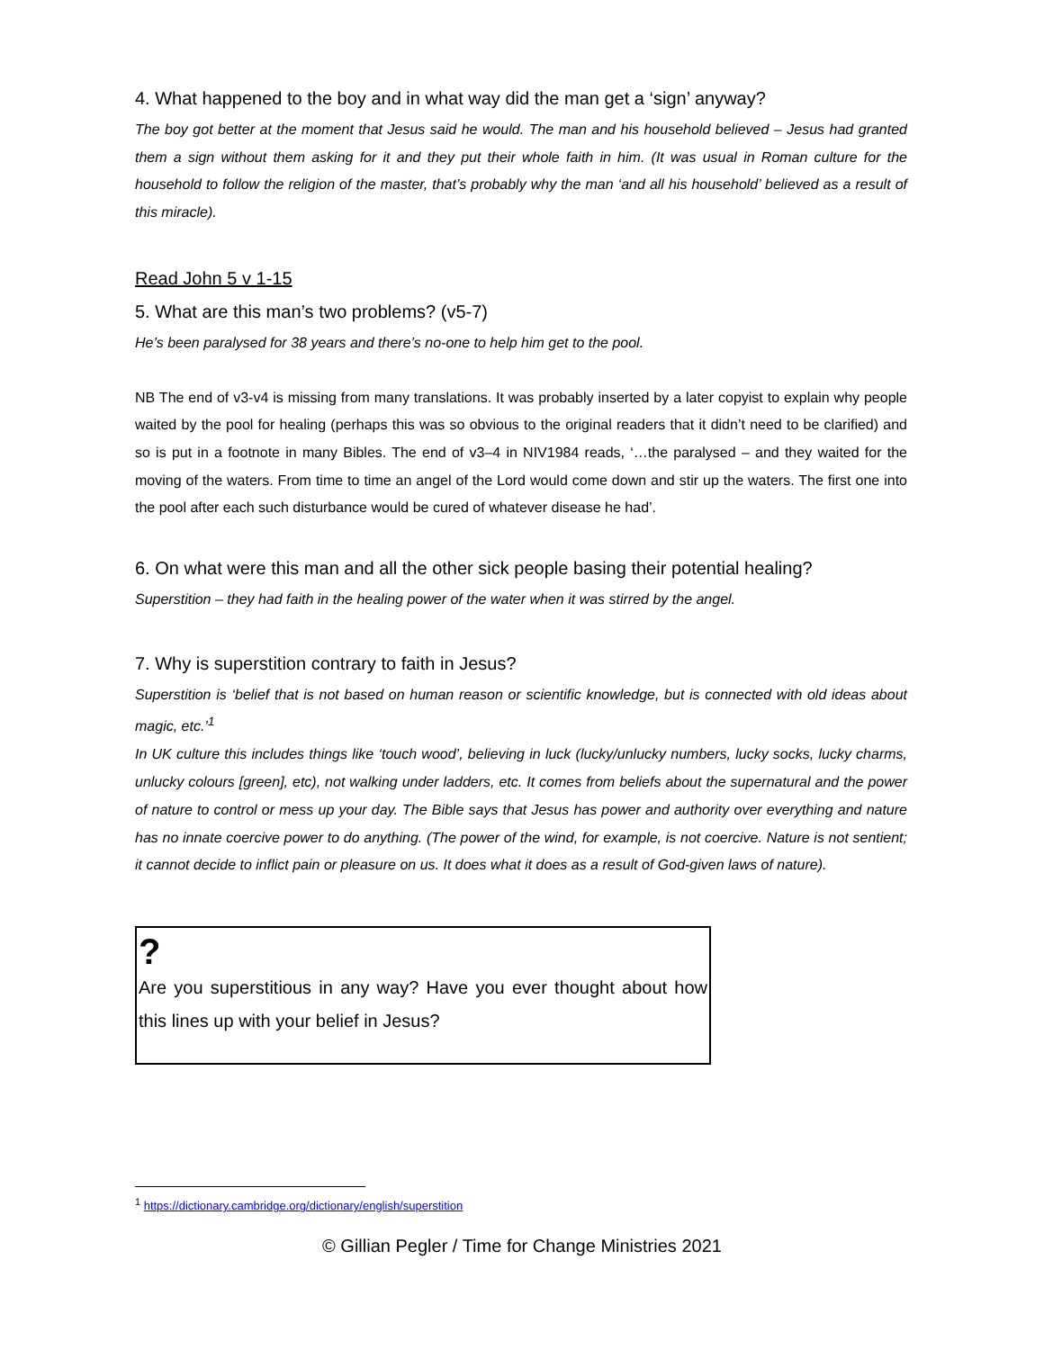4. What happened to the boy and in what way did the man get a ‘sign’ anyway?
The boy got better at the moment that Jesus said he would. The man and his household believed – Jesus had granted them a sign without them asking for it and they put their whole faith in him. (It was usual in Roman culture for the household to follow the religion of the master, that’s probably why the man ‘and all his household’ believed as a result of this miracle).
Read John 5 v 1-15
5. What are this man’s two problems? (v5-7)
He’s been paralysed for 38 years and there’s no-one to help him get to the pool.
NB The end of v3-v4 is missing from many translations. It was probably inserted by a later copyist to explain why people waited by the pool for healing (perhaps this was so obvious to the original readers that it didn’t need to be clarified) and so is put in a footnote in many Bibles. The end of v3–4 in NIV1984 reads, ‘…the paralysed – and they waited for the moving of the waters. From time to time an angel of the Lord would come down and stir up the waters. The first one into the pool after each such disturbance would be cured of whatever disease he had’.
6. On what were this man and all the other sick people basing their potential healing?
Superstition – they had faith in the healing power of the water when it was stirred by the angel.
7. Why is superstition contrary to faith in Jesus?
Superstition is ‘belief that is not based on human reason or scientific knowledge, but is connected with old ideas about magic, etc.’<sup>1</sup>
In UK culture this includes things like ‘touch wood’, believing in luck (lucky/unlucky numbers, lucky socks, lucky charms, unlucky colours [green], etc), not walking under ladders, etc. It comes from beliefs about the supernatural and the power of nature to control or mess up your day. The Bible says that Jesus has power and authority over everything and nature has no innate coercive power to do anything. (The power of the wind, for example, is not coercive. Nature is not sentient; it cannot decide to inflict pain or pleasure on us. It does what it does as a result of God-given laws of nature).
?
Are you superstitious in any way? Have you ever thought about how this lines up with your belief in Jesus?
<sup>1</sup> https://dictionary.cambridge.org/dictionary/english/superstition
© Gillian Pegler / Time for Change Ministries 2021